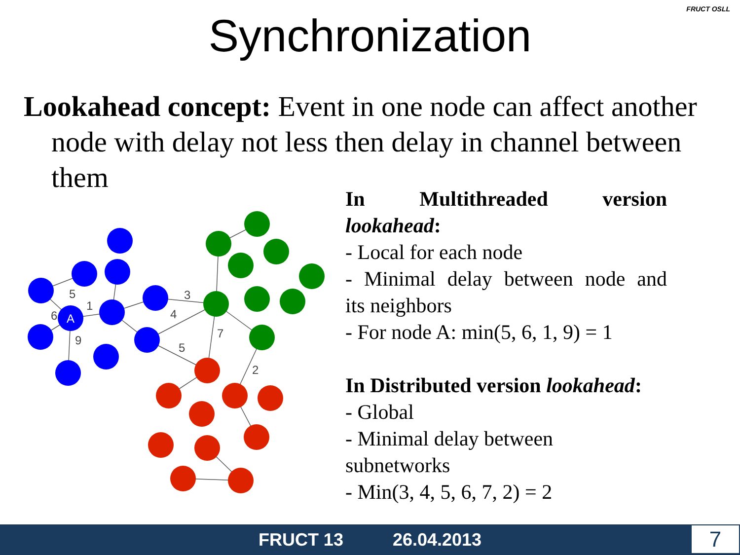FRUCT OSLL
Synchronization
Lookahead concept: Event in one node can affect another node with delay not less then delay in channel between them
A
5
1
6
9
3
4
5
7
2
In Multithreaded version
lookahead:
- Local for each node
- Minimal delay between node and
its neighbors
- For node A: min(5, 6, 1, 9) = 1
In Distributed version lookahead:
- Global
- Minimal delay between
subnetworks
- Min(3, 4, 5, 6, 7, 2) = 2
FRUCT 13 26.04.2013
7